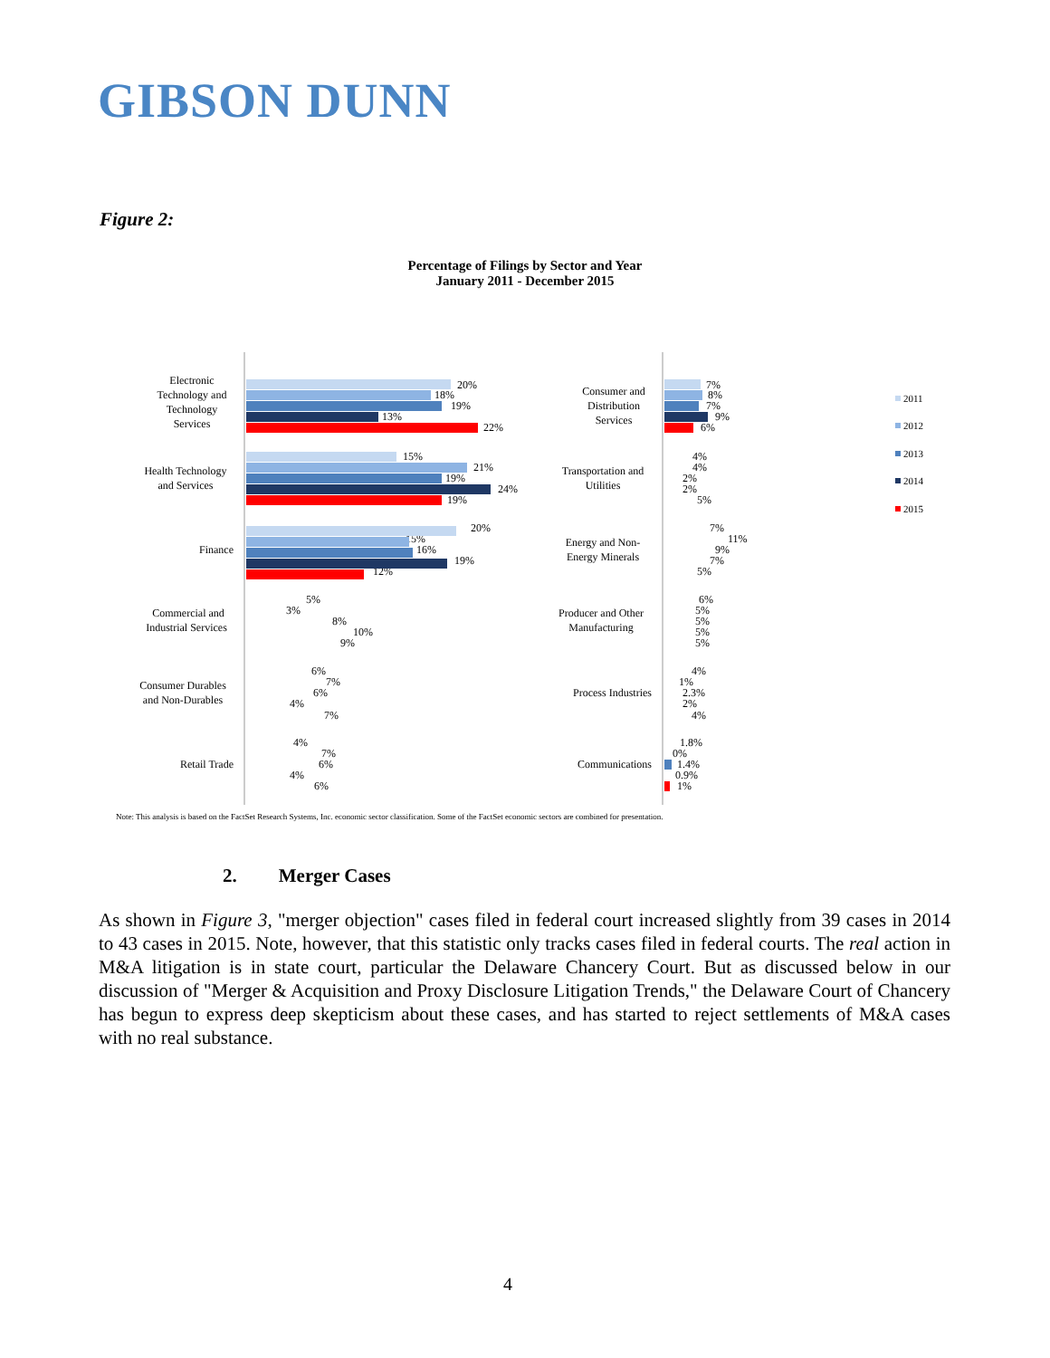GIBSON DUNN
Figure 2:
Percentage of Filings by Sector and Year
January 2011 - December 2015
Electronic
Technology and
Technology
Services
20%
18%
19%
13%
22%
Health Technology
and Services
15%
21%
19%
24%
19%
Finance
20%
15%
16%
19%
12%
Commercial and
Industrial Services
5%
3%
8%
10%
9%
Consumer Durables
and Non-Durables
6%
7%
6%
4%
7%
Retail Trade
4%
7%
6%
4%
6%
Consumer and
Distribution
Services
Transportation and
Utilities
Energy and Non-
Energy Minerals
Producer and Other
Manufacturing
Process Industries
Communications
7%
8%
7%
9%
6%
4%
4%
2%
2%
5%
7%
11%
9%
7%
5%
6%
5%
5%
5%
5%
4%
1%
2.3%
2%
4%
1.8%
0%
1.4%
0.9%
1%
2011
2012
2013
2014
2015
Note: This analysis is based on the FactSet Research Systems, Inc. economic sector classification. Some of the FactSet economic sectors are combined for presentation.
2. Merger Cases
As shown in Figure 3, "merger objection" cases filed in federal court increased slightly from 39 cases in 2014 to 43 cases in 2015. Note, however, that this statistic only tracks cases filed in federal courts. The real action in M&A litigation is in state court, particular the Delaware Chancery Court. But as discussed below in our discussion of "Merger & Acquisition and Proxy Disclosure Litigation Trends," the Delaware Court of Chancery has begun to express deep skepticism about these cases, and has started to reject settlements of M&A cases with no real substance.
4